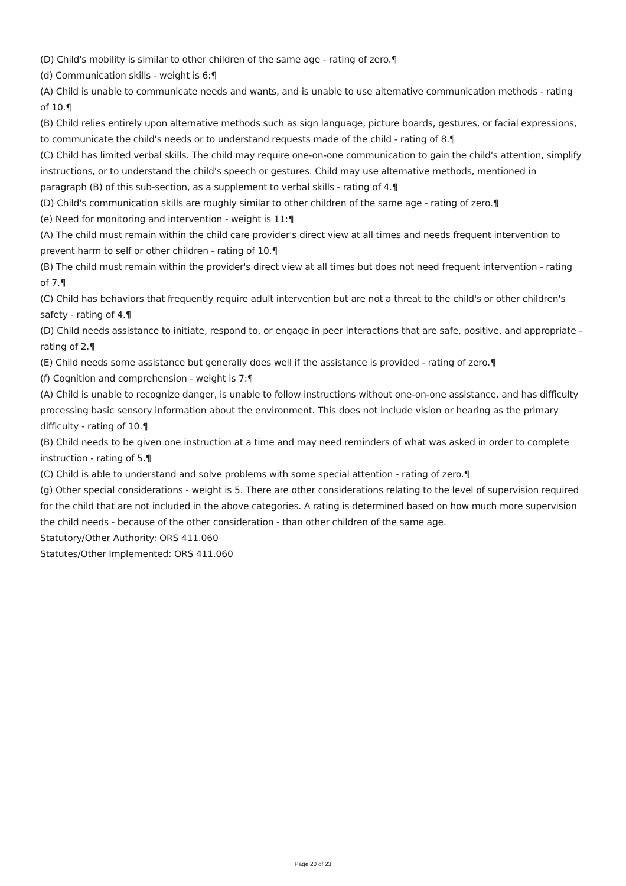(D) Child's mobility is similar to other children of the same age - rating of zero.¶
(d) Communication skills - weight is 6:¶
(A) Child is unable to communicate needs and wants, and is unable to use alternative communication methods - rating of 10.¶
(B) Child relies entirely upon alternative methods such as sign language, picture boards, gestures, or facial expressions, to communicate the child's needs or to understand requests made of the child - rating of 8.¶
(C) Child has limited verbal skills. The child may require one-on-one communication to gain the child's attention, simplify instructions, or to understand the child's speech or gestures. Child may use alternative methods, mentioned in paragraph (B) of this sub-section, as a supplement to verbal skills - rating of 4.¶
(D) Child's communication skills are roughly similar to other children of the same age - rating of zero.¶
(e) Need for monitoring and intervention - weight is 11:¶
(A) The child must remain within the child care provider's direct view at all times and needs frequent intervention to prevent harm to self or other children - rating of 10.¶
(B) The child must remain within the provider's direct view at all times but does not need frequent intervention - rating of 7.¶
(C) Child has behaviors that frequently require adult intervention but are not a threat to the child's or other children's safety - rating of 4.¶
(D) Child needs assistance to initiate, respond to, or engage in peer interactions that are safe, positive, and appropriate - rating of 2.¶
(E) Child needs some assistance but generally does well if the assistance is provided - rating of zero.¶
(f) Cognition and comprehension - weight is 7:¶
(A) Child is unable to recognize danger, is unable to follow instructions without one-on-one assistance, and has difficulty processing basic sensory information about the environment. This does not include vision or hearing as the primary difficulty - rating of 10.¶
(B) Child needs to be given one instruction at a time and may need reminders of what was asked in order to complete instruction - rating of 5.¶
(C) Child is able to understand and solve problems with some special attention - rating of zero.¶
(g) Other special considerations - weight is 5. There are other considerations relating to the level of supervision required for the child that are not included in the above categories. A rating is determined based on how much more supervision the child needs - because of the other consideration - than other children of the same age.
Statutory/Other Authority: ORS 411.060
Statutes/Other Implemented: ORS 411.060
Page 20 of 23